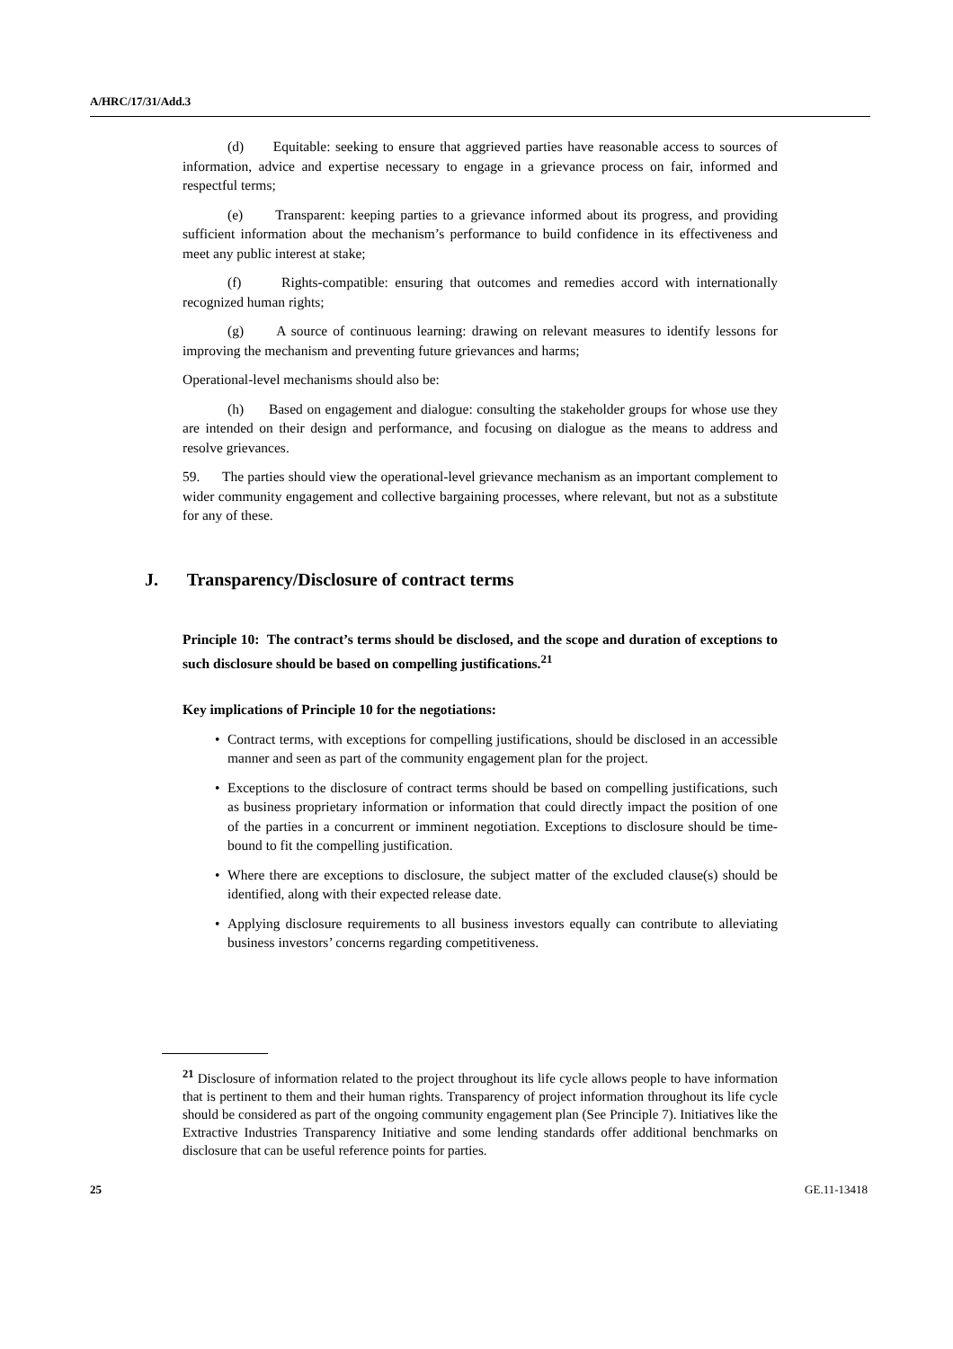A/HRC/17/31/Add.3
(d) Equitable: seeking to ensure that aggrieved parties have reasonable access to sources of information, advice and expertise necessary to engage in a grievance process on fair, informed and respectful terms;
(e) Transparent: keeping parties to a grievance informed about its progress, and providing sufficient information about the mechanism’s performance to build confidence in its effectiveness and meet any public interest at stake;
(f) Rights-compatible: ensuring that outcomes and remedies accord with internationally recognized human rights;
(g) A source of continuous learning: drawing on relevant measures to identify lessons for improving the mechanism and preventing future grievances and harms;
Operational-level mechanisms should also be:
(h) Based on engagement and dialogue: consulting the stakeholder groups for whose use they are intended on their design and performance, and focusing on dialogue as the means to address and resolve grievances.
59. The parties should view the operational-level grievance mechanism as an important complement to wider community engagement and collective bargaining processes, where relevant, but not as a substitute for any of these.
J. Transparency/Disclosure of contract terms
Principle 10: The contract’s terms should be disclosed, and the scope and duration of exceptions to such disclosure should be based on compelling justifications.<sup>21</sup>
Key implications of Principle 10 for the negotiations:
• Contract terms, with exceptions for compelling justifications, should be disclosed in an accessible manner and seen as part of the community engagement plan for the project.
• Exceptions to the disclosure of contract terms should be based on compelling justifications, such as business proprietary information or information that could directly impact the position of one of the parties in a concurrent or imminent negotiation. Exceptions to disclosure should be time-bound to fit the compelling justification.
• Where there are exceptions to disclosure, the subject matter of the excluded clause(s) should be identified, along with their expected release date.
• Applying disclosure requirements to all business investors equally can contribute to alleviating business investors’ concerns regarding competitiveness.
<sup>21</sup> Disclosure of information related to the project throughout its life cycle allows people to have information that is pertinent to them and their human rights. Transparency of project information throughout its life cycle should be considered as part of the ongoing community engagement plan (See Principle 7). Initiatives like the Extractive Industries Transparency Initiative and some lending standards offer additional benchmarks on disclosure that can be useful reference points for parties.
25 GE.11-13418